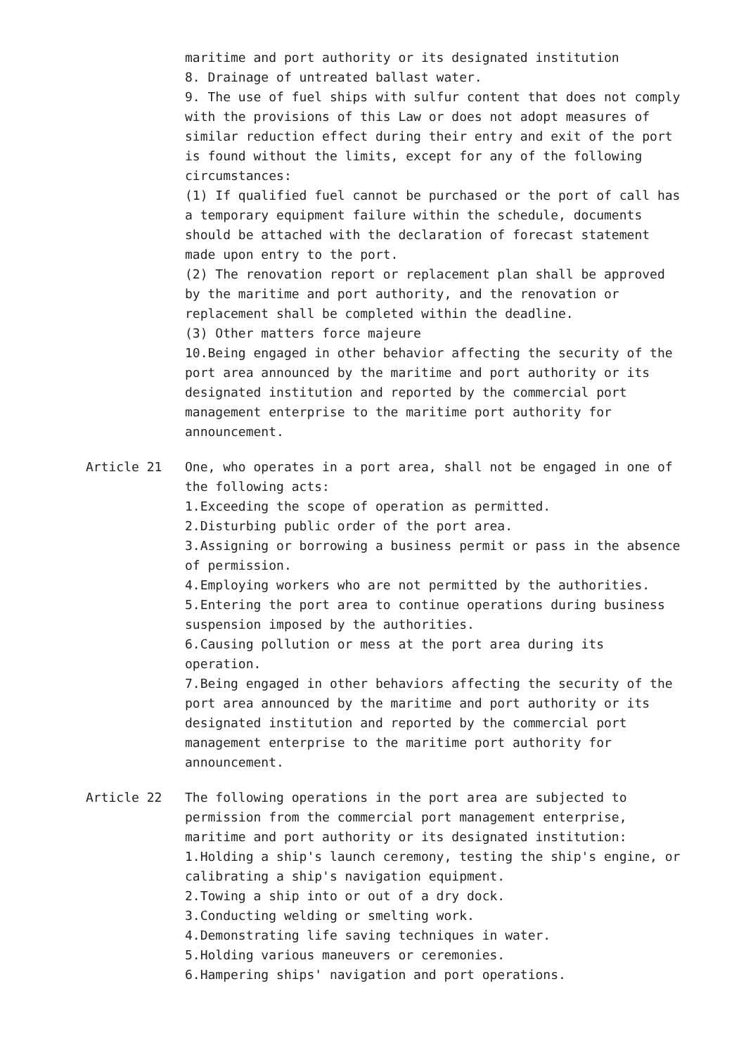maritime and port authority or its designated institution
8. Drainage of untreated ballast water.
9. The use of fuel ships with sulfur content that does not comply with the provisions of this Law or does not adopt measures of similar reduction effect during their entry and exit of the port is found without the limits, except for any of the following circumstances:
(1) If qualified fuel cannot be purchased or the port of call has a temporary equipment failure within the schedule, documents should be attached with the declaration of forecast statement made upon entry to the port.
(2) The renovation report or replacement plan shall be approved by the maritime and port authority, and the renovation or replacement shall be completed within the deadline.
(3) Other matters force majeure
10.Being engaged in other behavior affecting the security of the port area announced by the maritime and port authority or its designated institution and reported by the commercial port management enterprise to the maritime port authority for announcement.
Article 21 One, who operates in a port area, shall not be engaged in one of the following acts:
1.Exceeding the scope of operation as permitted.
2.Disturbing public order of the port area.
3.Assigning or borrowing a business permit or pass in the absence of permission.
4.Employing workers who are not permitted by the authorities.
5.Entering the port area to continue operations during business suspension imposed by the authorities.
6.Causing pollution or mess at the port area during its operation.
7.Being engaged in other behaviors affecting the security of the port area announced by the maritime and port authority or its designated institution and reported by the commercial port management enterprise to the maritime port authority for announcement.
Article 22 The following operations in the port area are subjected to permission from the commercial port management enterprise, maritime and port authority or its designated institution:
1.Holding a ship's launch ceremony, testing the ship's engine, or calibrating a ship's navigation equipment.
2.Towing a ship into or out of a dry dock.
3.Conducting welding or smelting work.
4.Demonstrating life saving techniques in water.
5.Holding various maneuvers or ceremonies.
6.Hampering ships' navigation and port operations.